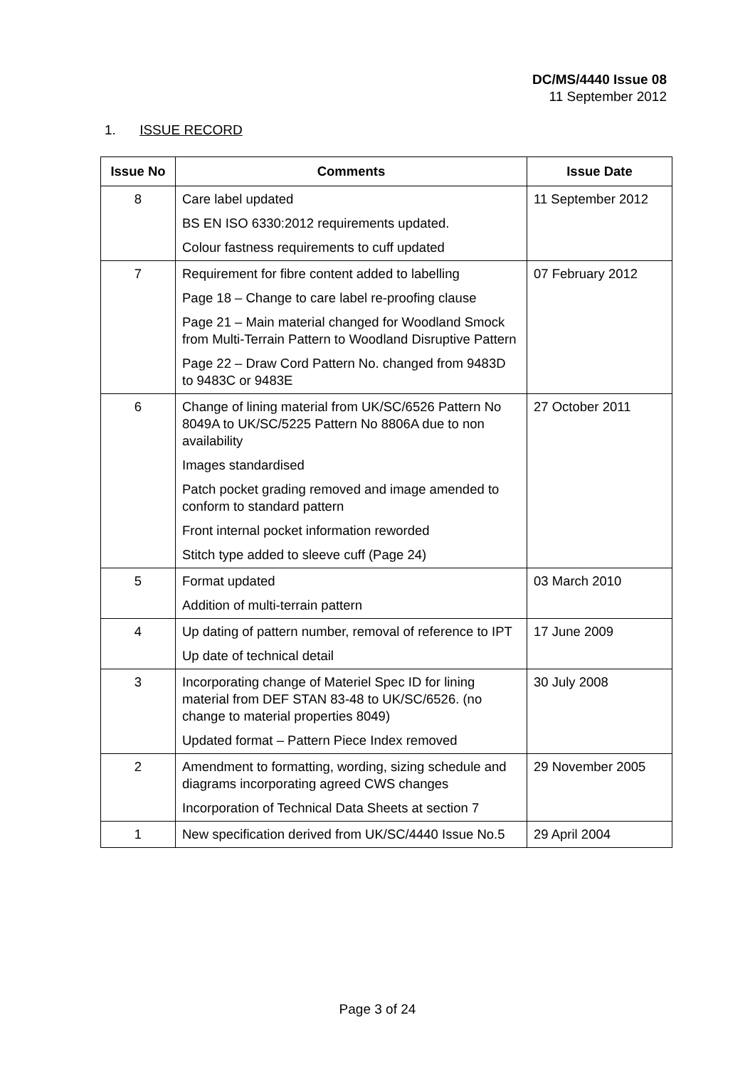DC/MS/4440 Issue 08
11 September 2012
1. ISSUE RECORD
| Issue No | Comments | Issue Date |
| --- | --- | --- |
| 8 | Care label updated BS EN ISO 6330:2012 requirements updated. Colour fastness requirements to cuff updated | 11 September 2012 |
| 7 | Requirement for fibre content added to labelling Page 18 – Change to care label re-proofing clause Page 21 – Main material changed for Woodland Smock from Multi-Terrain Pattern to Woodland Disruptive Pattern Page 22 – Draw Cord Pattern No. changed from 9483D to 9483C or 9483E | 07 February 2012 |
| 6 | Change of lining material from UK/SC/6526 Pattern No 8049A to UK/SC/5225 Pattern No 8806A due to non availability Images standardised Patch pocket grading removed and image amended to conform to standard pattern Front internal pocket information reworded Stitch type added to sleeve cuff (Page 24) | 27 October 2011 |
| 5 | Format updated Addition of multi-terrain pattern | 03 March 2010 |
| 4 | Up dating of pattern number, removal of reference to IPT Up date of technical detail | 17 June 2009 |
| 3 | Incorporating change of Materiel Spec ID for lining material from DEF STAN 83-48 to UK/SC/6526. (no change to material properties 8049) Updated format – Pattern Piece Index removed | 30 July 2008 |
| 2 | Amendment to formatting, wording, sizing schedule and diagrams incorporating agreed CWS changes Incorporation of Technical Data Sheets at section 7 | 29 November 2005 |
| 1 | New specification derived from UK/SC/4440 Issue No.5 | 29 April 2004 |
Page 3 of 24